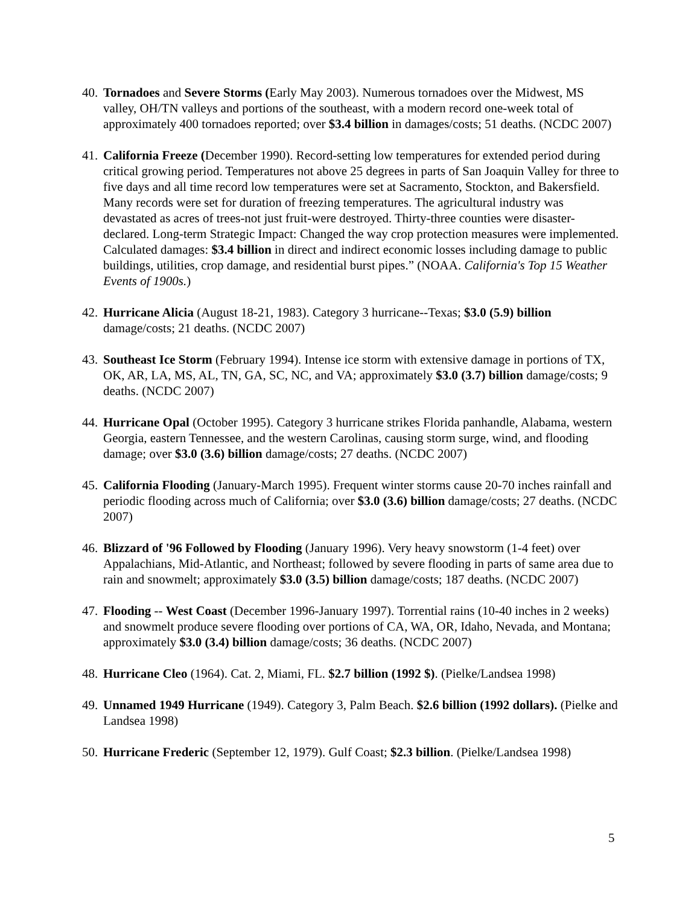40.
Tornadoes and Severe Storms (Early May 2003). Numerous tornadoes over the Midwest, MS valley, OH/TN valleys and portions of the southeast, with a modern record one-week total of approximately 400 tornadoes reported; over $3.4 billion in damages/costs; 51 deaths. (NCDC 2007)
41.
California Freeze (December 1990). Record-setting low temperatures for extended period during critical growing period. Temperatures not above 25 degrees in parts of San Joaquin Valley for three to five days and all time record low temperatures were set at Sacramento, Stockton, and Bakersfield. Many records were set for duration of freezing temperatures. The agricultural industry was devastated as acres of trees-not just fruit-were destroyed. Thirty-three counties were disaster-declared. Long-term Strategic Impact: Changed the way crop protection measures were implemented. Calculated damages: $3.4 billion in direct and indirect economic losses including damage to public buildings, utilities, crop damage, and residential burst pipes.” (NOAA. California's Top 15 Weather Events of 1900s.)
42.
Hurricane Alicia (August 18-21, 1983). Category 3 hurricane--Texas; $3.0 (5.9) billion damage/costs; 21 deaths. (NCDC 2007)
43.
Southeast Ice Storm (February 1994). Intense ice storm with extensive damage in portions of TX, OK, AR, LA, MS, AL, TN, GA, SC, NC, and VA; approximately $3.0 (3.7) billion damage/costs; 9 deaths. (NCDC 2007)
44.
Hurricane Opal (October 1995). Category 3 hurricane strikes Florida panhandle, Alabama, western Georgia, eastern Tennessee, and the western Carolinas, causing storm surge, wind, and flooding damage; over $3.0 (3.6) billion damage/costs; 27 deaths. (NCDC 2007)
45.
California Flooding (January-March 1995). Frequent winter storms cause 20-70 inches rainfall and periodic flooding across much of California; over $3.0 (3.6) billion damage/costs; 27 deaths. (NCDC 2007)
46.
Blizzard of '96 Followed by Flooding (January 1996). Very heavy snowstorm (1-4 feet) over Appalachians, Mid-Atlantic, and Northeast; followed by severe flooding in parts of same area due to rain and snowmelt; approximately $3.0 (3.5) billion damage/costs; 187 deaths. (NCDC 2007)
47.
Flooding -- West Coast (December 1996-January 1997). Torrential rains (10-40 inches in 2 weeks) and snowmelt produce severe flooding over portions of CA, WA, OR, Idaho, Nevada, and Montana; approximately $3.0 (3.4) billion damage/costs; 36 deaths. (NCDC 2007)
48.
Hurricane Cleo (1964). Cat. 2, Miami, FL. $2.7 billion (1992 $). (Pielke/Landsea 1998)
49.
Unnamed 1949 Hurricane (1949). Category 3, Palm Beach. $2.6 billion (1992 dollars). (Pielke and Landsea 1998)
50.
Hurricane Frederic (September 12, 1979). Gulf Coast; $2.3 billion. (Pielke/Landsea 1998)
5